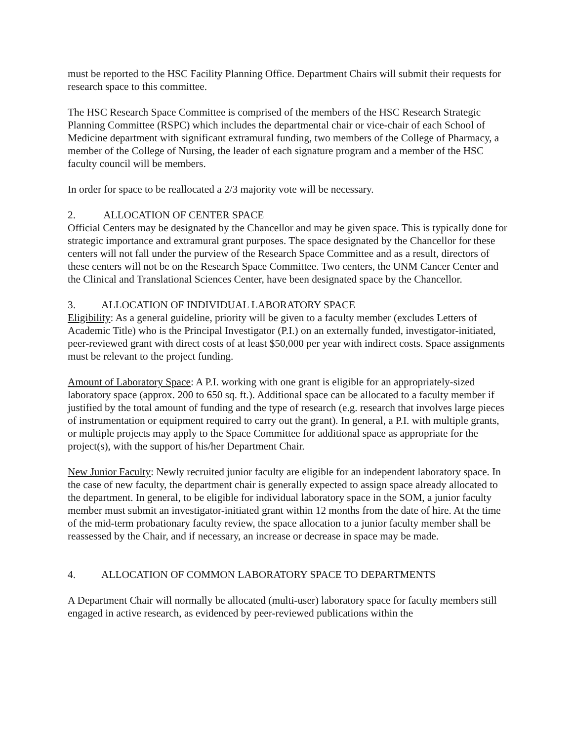must be reported to the HSC Facility Planning Office. Department Chairs will submit their requests for research space to this committee.
The HSC Research Space Committee is comprised of the members of the HSC Research Strategic Planning Committee (RSPC) which includes the departmental chair or vice-chair of each School of Medicine department with significant extramural funding, two members of the College of Pharmacy, a member of the College of Nursing, the leader of each signature program and a member of the HSC faculty council will be members.
In order for space to be reallocated a 2/3 majority vote will be necessary.
2. ALLOCATION OF CENTER SPACE
Official Centers may be designated by the Chancellor and may be given space. This is typically done for strategic importance and extramural grant purposes. The space designated by the Chancellor for these centers will not fall under the purview of the Research Space Committee and as a result, directors of these centers will not be on the Research Space Committee. Two centers, the UNM Cancer Center and the Clinical and Translational Sciences Center, have been designated space by the Chancellor.
3. ALLOCATION OF INDIVIDUAL LABORATORY SPACE
Eligibility: As a general guideline, priority will be given to a faculty member (excludes Letters of Academic Title) who is the Principal Investigator (P.I.) on an externally funded, investigator-initiated, peer-reviewed grant with direct costs of at least $50,000 per year with indirect costs. Space assignments must be relevant to the project funding.
Amount of Laboratory Space: A P.I. working with one grant is eligible for an appropriately-sized laboratory space (approx. 200 to 650 sq. ft.). Additional space can be allocated to a faculty member if justified by the total amount of funding and the type of research (e.g. research that involves large pieces of instrumentation or equipment required to carry out the grant). In general, a P.I. with multiple grants, or multiple projects may apply to the Space Committee for additional space as appropriate for the project(s), with the support of his/her Department Chair.
New Junior Faculty: Newly recruited junior faculty are eligible for an independent laboratory space. In the case of new faculty, the department chair is generally expected to assign space already allocated to the department. In general, to be eligible for individual laboratory space in the SOM, a junior faculty member must submit an investigator-initiated grant within 12 months from the date of hire. At the time of the mid-term probationary faculty review, the space allocation to a junior faculty member shall be reassessed by the Chair, and if necessary, an increase or decrease in space may be made.
4. ALLOCATION OF COMMON LABORATORY SPACE TO DEPARTMENTS
A Department Chair will normally be allocated (multi-user) laboratory space for faculty members still engaged in active research, as evidenced by peer-reviewed publications within the